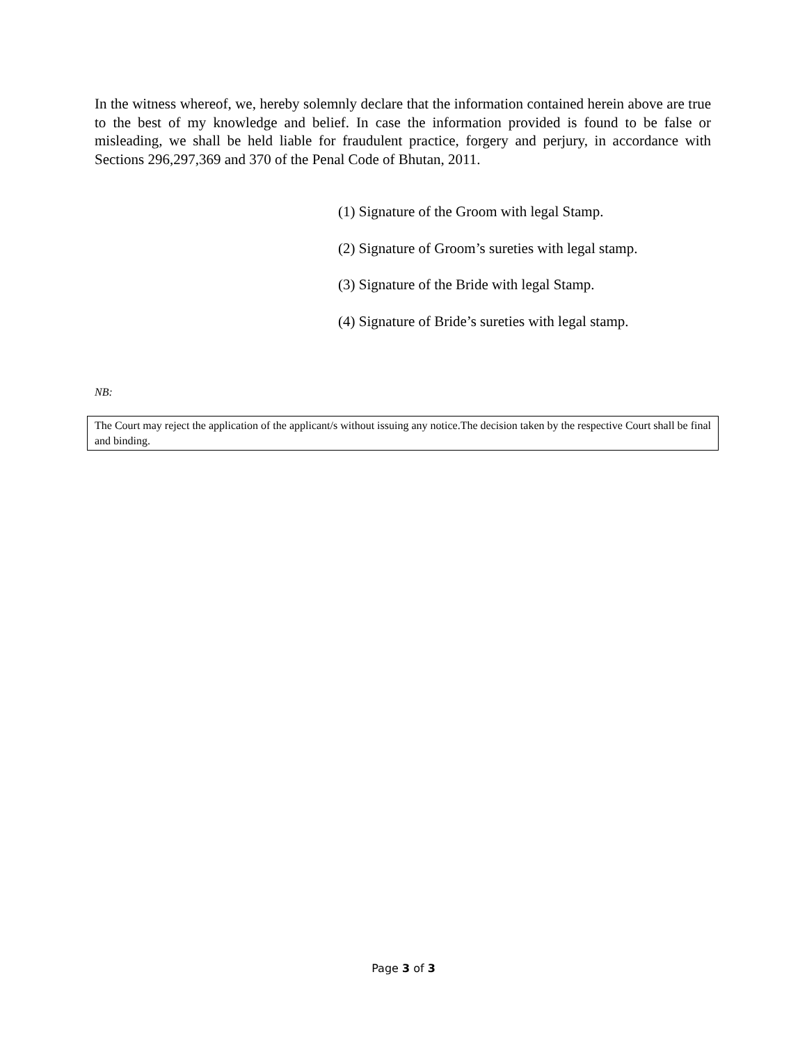In the witness whereof, we, hereby solemnly declare that the information contained herein above are true to the best of my knowledge and belief. In case the information provided is found to be false or misleading, we shall be held liable for fraudulent practice, forgery and perjury, in accordance with Sections 296,297,369 and 370 of the Penal Code of Bhutan, 2011.
(1) Signature of the Groom with legal Stamp.
(2) Signature of Groom’s sureties with legal stamp.
(3) Signature of the Bride with legal Stamp.
(4) Signature of Bride’s sureties with legal stamp.
NB:
The Court may reject the application of the applicant/s without issuing any notice.The decision taken by the respective Court shall be final and binding.
Page 3 of 3